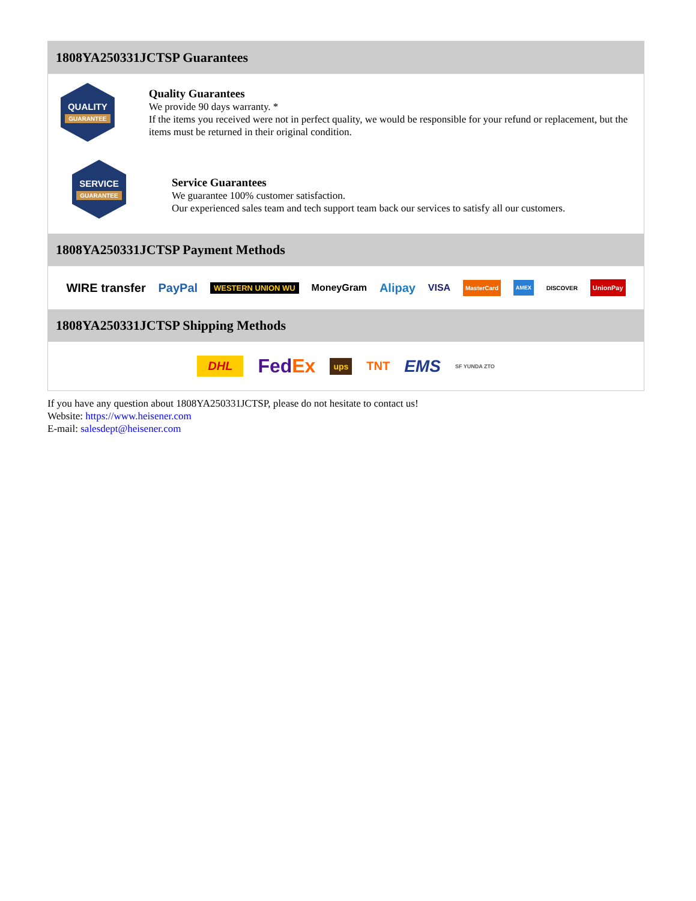1808YA250331JCTSP Guarantees
QUALITY
GUARANTEE
Quality Guarantees
We provide 90 days warranty. *
If the items you received were not in perfect quality, we would be responsible for your refund or replacement, but the items must be returned in their original condition.
SERVICE
GUARANTEE
Service Guarantees
We guarantee 100% customer satisfaction.
Our experienced sales team and tech support team back our services to satisfy all our customers.
1808YA250331JCTSP Payment Methods
WIRE transfer PayPal WESTERN UNION WU MoneyGram Alipay VISA MasterCard AMEX DISCOVER UnionPay
1808YA250331JCTSP Shipping Methods
DHL FedEx ups TNT EMS SF YUNDA ZTO
If you have any question about 1808YA250331JCTSP, please do not hesitate to contact us!
Website: https://www.heisener.com
E-mail: salesdept@heisener.com